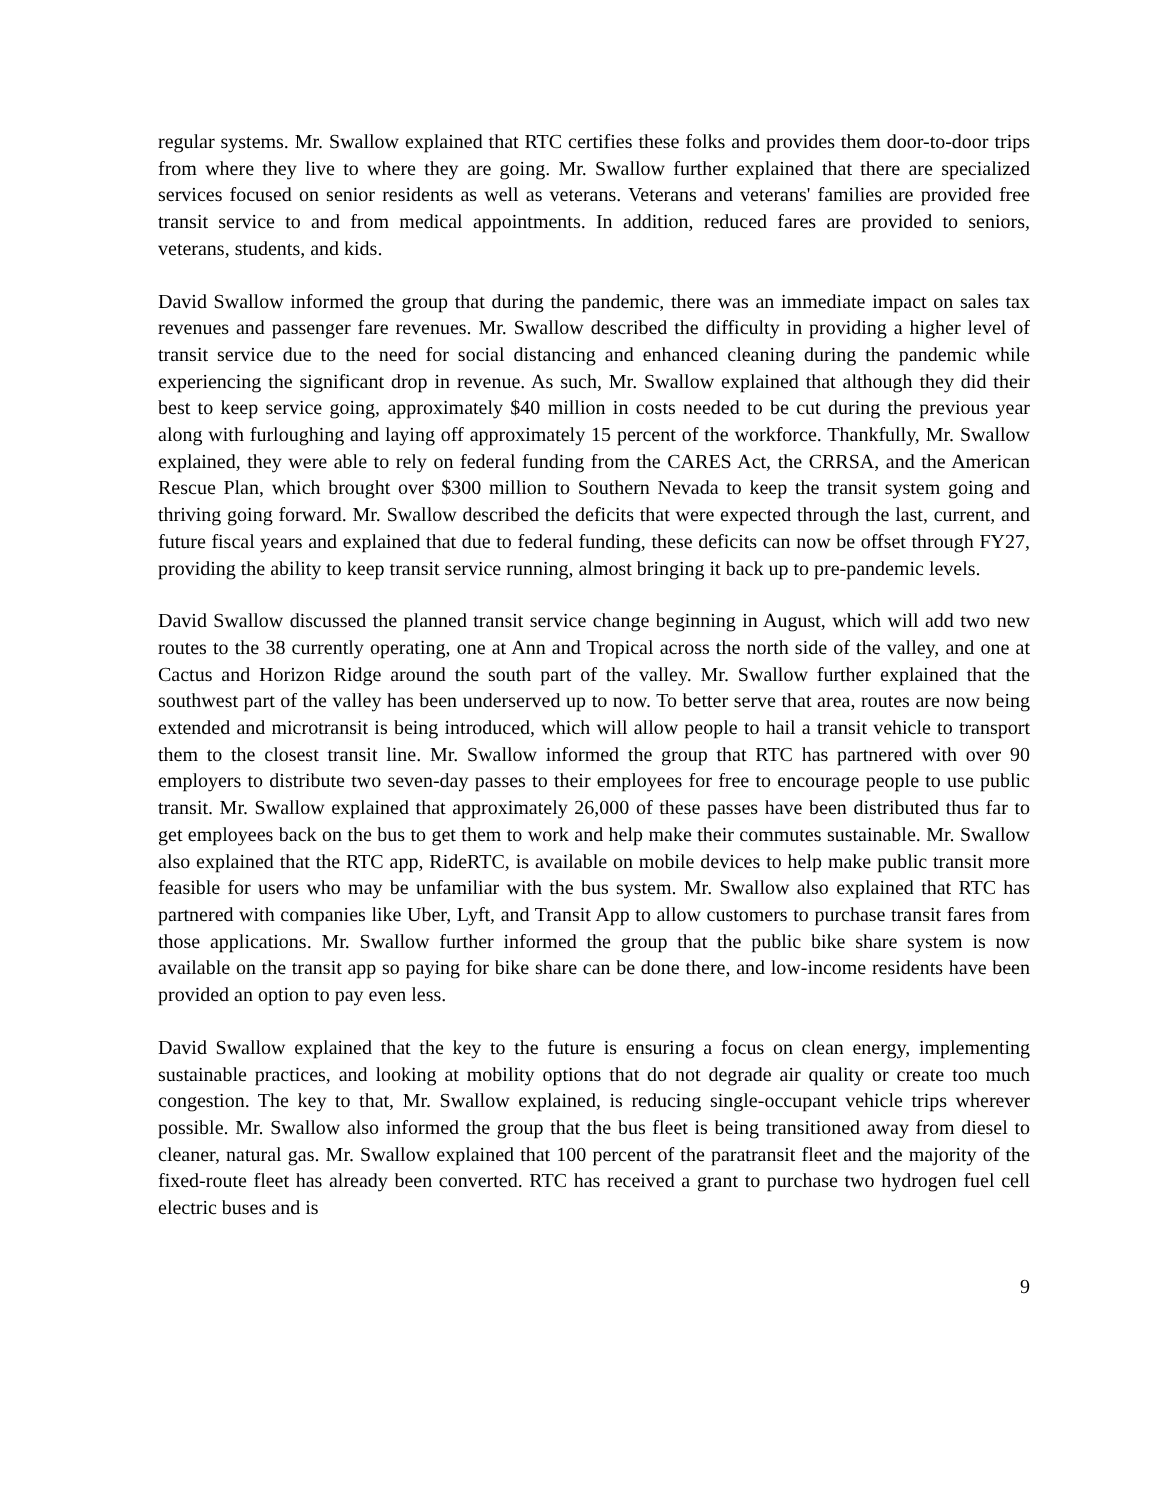regular systems. Mr. Swallow explained that RTC certifies these folks and provides them door-to-door trips from where they live to where they are going. Mr. Swallow further explained that there are specialized services focused on senior residents as well as veterans. Veterans and veterans' families are provided free transit service to and from medical appointments. In addition, reduced fares are provided to seniors, veterans, students, and kids.
David Swallow informed the group that during the pandemic, there was an immediate impact on sales tax revenues and passenger fare revenues. Mr. Swallow described the difficulty in providing a higher level of transit service due to the need for social distancing and enhanced cleaning during the pandemic while experiencing the significant drop in revenue. As such, Mr. Swallow explained that although they did their best to keep service going, approximately $40 million in costs needed to be cut during the previous year along with furloughing and laying off approximately 15 percent of the workforce. Thankfully, Mr. Swallow explained, they were able to rely on federal funding from the CARES Act, the CRRSA, and the American Rescue Plan, which brought over $300 million to Southern Nevada to keep the transit system going and thriving going forward. Mr. Swallow described the deficits that were expected through the last, current, and future fiscal years and explained that due to federal funding, these deficits can now be offset through FY27, providing the ability to keep transit service running, almost bringing it back up to pre-pandemic levels.
David Swallow discussed the planned transit service change beginning in August, which will add two new routes to the 38 currently operating, one at Ann and Tropical across the north side of the valley, and one at Cactus and Horizon Ridge around the south part of the valley. Mr. Swallow further explained that the southwest part of the valley has been underserved up to now. To better serve that area, routes are now being extended and microtransit is being introduced, which will allow people to hail a transit vehicle to transport them to the closest transit line. Mr. Swallow informed the group that RTC has partnered with over 90 employers to distribute two seven-day passes to their employees for free to encourage people to use public transit. Mr. Swallow explained that approximately 26,000 of these passes have been distributed thus far to get employees back on the bus to get them to work and help make their commutes sustainable. Mr. Swallow also explained that the RTC app, RideRTC, is available on mobile devices to help make public transit more feasible for users who may be unfamiliar with the bus system. Mr. Swallow also explained that RTC has partnered with companies like Uber, Lyft, and Transit App to allow customers to purchase transit fares from those applications. Mr. Swallow further informed the group that the public bike share system is now available on the transit app so paying for bike share can be done there, and low-income residents have been provided an option to pay even less.
David Swallow explained that the key to the future is ensuring a focus on clean energy, implementing sustainable practices, and looking at mobility options that do not degrade air quality or create too much congestion. The key to that, Mr. Swallow explained, is reducing single-occupant vehicle trips wherever possible. Mr. Swallow also informed the group that the bus fleet is being transitioned away from diesel to cleaner, natural gas. Mr. Swallow explained that 100 percent of the paratransit fleet and the majority of the fixed-route fleet has already been converted. RTC has received a grant to purchase two hydrogen fuel cell electric buses and is
9